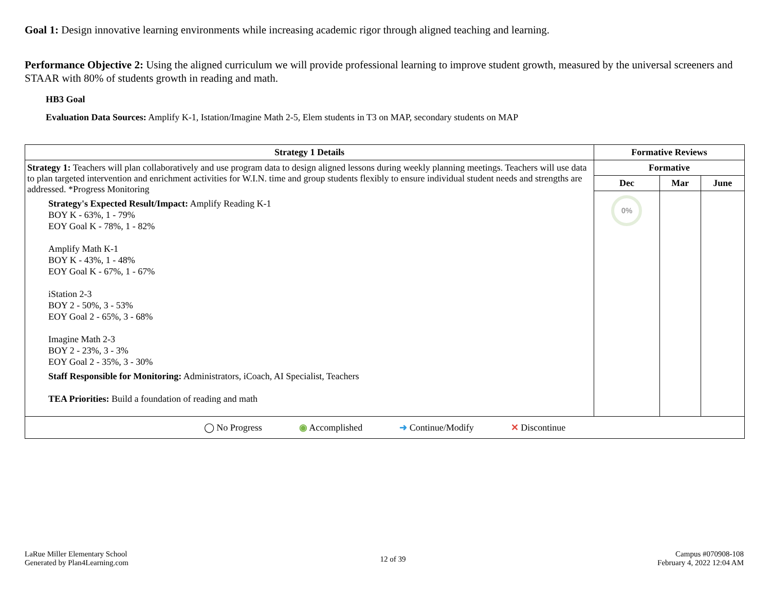Goal 1: Design innovative learning environments while increasing academic rigor through aligned teaching and learning.
Performance Objective 2: Using the aligned curriculum we will provide professional learning to improve student growth, measured by the universal screeners and STAAR with 80% of students growth in reading and math.
HB3 Goal
Evaluation Data Sources: Amplify K-1, Istation/Imagine Math 2-5, Elem students in T3 on MAP, secondary students on MAP
| Strategy 1 Details | Formative Reviews | | |
| --- | --- | --- | --- |
| Strategy 1: Teachers will plan collaboratively and use program data to design aligned lessons during weekly planning meetings. Teachers will use data to plan targeted intervention and enrichment activities for W.I.N. time and group students flexibly to ensure individual student needs and strengths are addressed. *Progress Monitoring Strategy's Expected Result/Impact: Amplify Reading K-1 BOY K - 63%, 1 - 79% EOY Goal K - 78%, 1 - 82% Amplify Math K-1 BOY K - 43%, 1 - 48% EOY Goal K - 67%, 1 - 67% iStation 2-3 BOY 2 - 50%, 3 - 53% EOY Goal 2 - 65%, 3 - 68% Imagine Math 2-3 BOY 2 - 23%, 3 - 3% EOY Goal 2 - 35%, 3 - 30% Staff Responsible for Monitoring: Administrators, iCoach, AI Specialist, Teachers TEA Priorities: Build a foundation of reading and math | Formative | | |
| | Dec | Mar | June |
| | 0% | | |
| ◯ No Progress ◉ Accomplished ➜ Continue/Modify ✕ Discontinue | | | |
LaRue Miller Elementary School
Generated by Plan4Learning.com
12 of 39
Campus #070908-108
February 4, 2022 12:04 AM